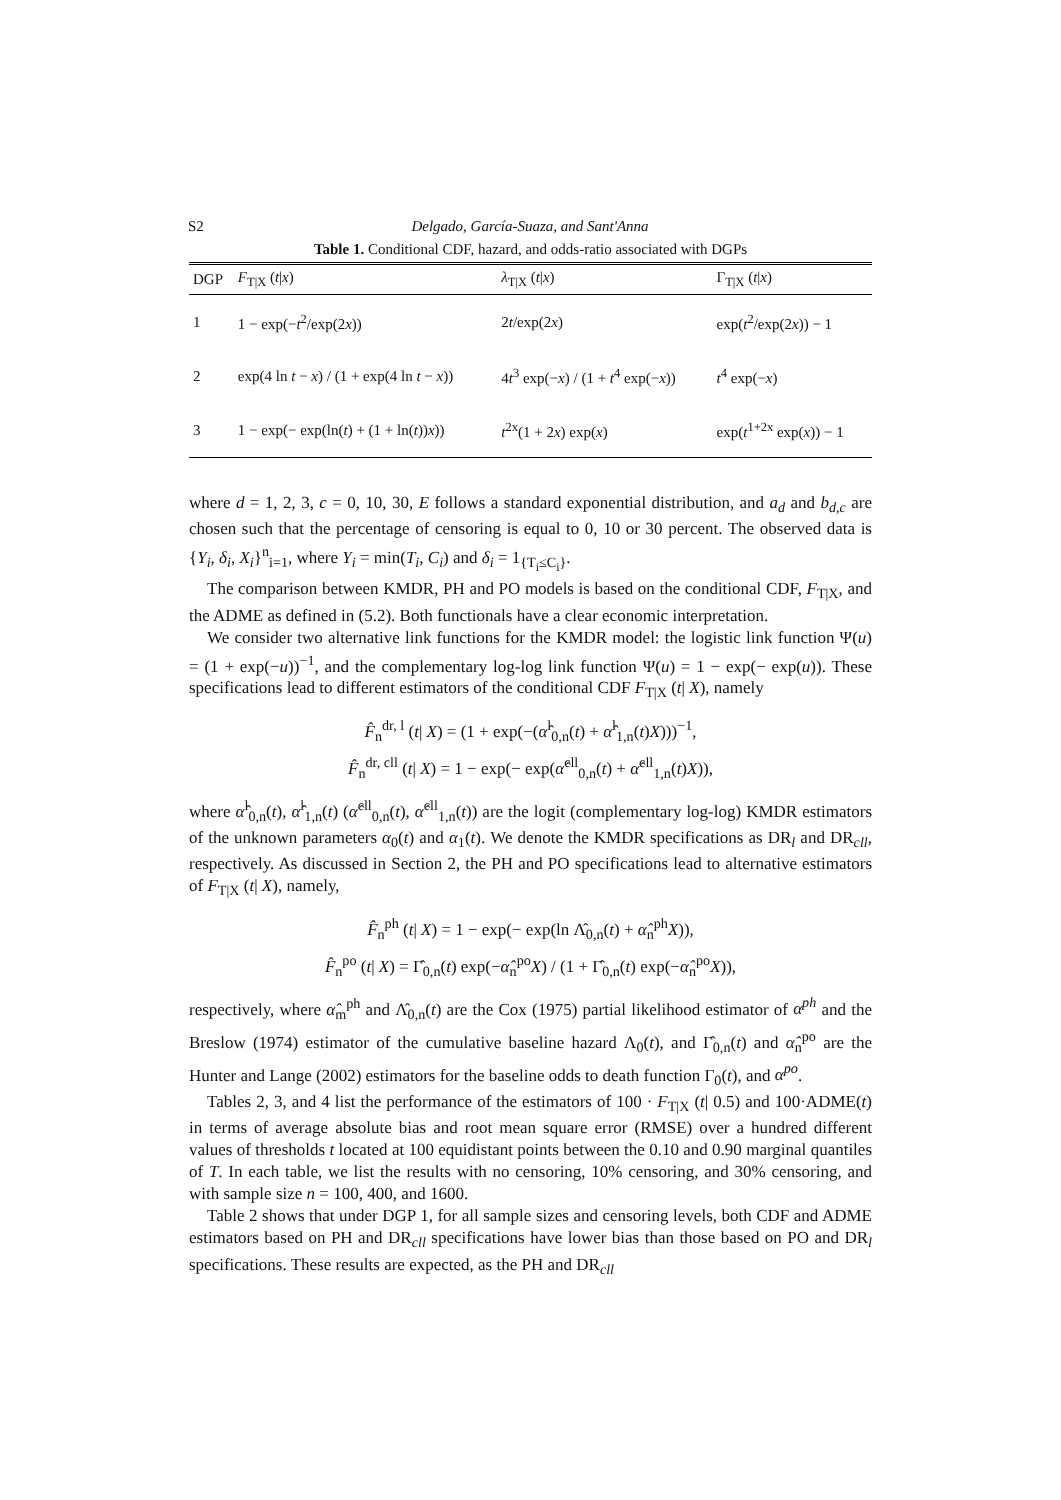S2 Delgado, García-Suaza, and Sant'Anna
Table 1. Conditional CDF, hazard, and odds-ratio associated with DGPs
| DGP | F<sub>T/X</sub> ( t / x ) | λ<sub>T/X</sub> ( t / x ) | Γ<sub>T/X</sub> ( t / x ) |
| --- | --- | --- | --- |
| 1 | 1 − exp(− t<sup>2</sup>/exp(2 x )) | 2 t /exp(2 x ) | exp( t<sup>2</sup>/exp(2 x )) − 1 |
| 2 | exp(4 ln t − x ) / (1 + exp(4 ln t − x )) | 4 t<sup>3</sup> exp(− x ) / (1 + t<sup>4</sup> exp(− x )) | t<sup>4</sup> exp(− x ) |
| 3 | 1 − exp(− exp(ln( t ) + (1 + ln( t )) x )) | t<sup>2x</sup>(1 + 2 x ) exp( x ) | exp( t<sup>1+2x</sup> exp( x )) − 1 |
where d = 1, 2, 3, c = 0, 10, 30, E follows a standard exponential distribution, and a<sub>d</sub> and b<sub>d,c</sub> are chosen such that the percentage of censoring is equal to 0, 10 or 30 percent. The observed data is {Y<sub>i</sub>, δ<sub>i</sub>, X<sub>i</sub>}<sup>n</sup><sub>i=1</sub>, where Y<sub>i</sub> = min(T<sub>i</sub>, C<sub>i</sub>) and δ<sub>i</sub> = 1<sub>{T<sub>i</sub>≤C<sub>i</sub>}</sub>.
The comparison between KMDR, PH and PO models is based on the conditional CDF, F<sub>T|X</sub>, and the ADME as defined in (5.2). Both functionals have a clear economic interpretation.
We consider two alternative link functions for the KMDR model: the logistic link function Ψ(u) = (1 + exp(−u))<sup>−1</sup>, and the complementary log-log link function Ψ(u) = 1 − exp(− exp(u)). These specifications lead to different estimators of the conditional CDF F<sub>T|X</sub> (t| X), namely
F̂<sub>n</sub><sup>dr, l</sup> (t| X) = (1 + exp(−(α̂<sup>l</sup><sub>0,n</sub>(t) + α̂<sup>l</sup><sub>1,n</sub>(t)X)))<sup>−1</sup>,
F̂<sub>n</sub><sup>dr, cll</sup> (t| X) = 1 − exp(− exp(α̂<sup>cll</sup><sub>0,n</sub>(t) + α̂<sup>cll</sup><sub>1,n</sub>(t)X)),
where α̂<sup>l</sup><sub>0,n</sub>(t), α̂<sup>l</sup><sub>1,n</sub>(t) (α̂<sup>cll</sup><sub>0,n</sub>(t), α̂<sup>cll</sup><sub>1,n</sub>(t)) are the logit (complementary log-log) KMDR estimators of the unknown parameters α<sub>0</sub>(t) and α<sub>1</sub>(t). We denote the KMDR specifications as DR<sub>l</sub> and DR<sub>cll</sub>, respectively. As discussed in Section 2, the PH and PO specifications lead to alternative estimators of F<sub>T|X</sub> (t| X), namely,
F̂<sub>n</sub><sup>ph</sup> (t| X) = 1 − exp(− exp(ln Λ̂<sub>0,n</sub>(t) + α̂<sub>n</sub><sup>ph</sup>X)),
F̂<sub>n</sub><sup>po</sup> (t| X) = Γ̂<sub>0,n</sub>(t) exp(−α̂<sub>n</sub><sup>po</sup>X) / (1 + Γ̂<sub>0,n</sub>(t) exp(−α̂<sub>n</sub><sup>po</sup>X)),
respectively, where α̂<sub>m</sub><sup>ph</sup> and Λ̂<sub>0,n</sub>(t) are the Cox (1975) partial likelihood estimator of α<sup>ph</sup> and the Breslow (1974) estimator of the cumulative baseline hazard Λ<sub>0</sub>(t), and Γ̂<sub>0,n</sub>(t) and α̂<sub>n</sub><sup>po</sup> are the Hunter and Lange (2002) estimators for the baseline odds to death function Γ<sub>0</sub>(t), and α<sup>po</sup>.
Tables 2, 3, and 4 list the performance of the estimators of 100 · F<sub>T|X</sub> (t| 0.5) and 100·ADME(t) in terms of average absolute bias and root mean square error (RMSE) over a hundred different values of thresholds t located at 100 equidistant points between the 0.10 and 0.90 marginal quantiles of T. In each table, we list the results with no censoring, 10% censoring, and 30% censoring, and with sample size n = 100, 400, and 1600.
Table 2 shows that under DGP 1, for all sample sizes and censoring levels, both CDF and ADME estimators based on PH and DR<sub>cll</sub> specifications have lower bias than those based on PO and DR<sub>l</sub> specifications. These results are expected, as the PH and DR<sub>cll</sub>